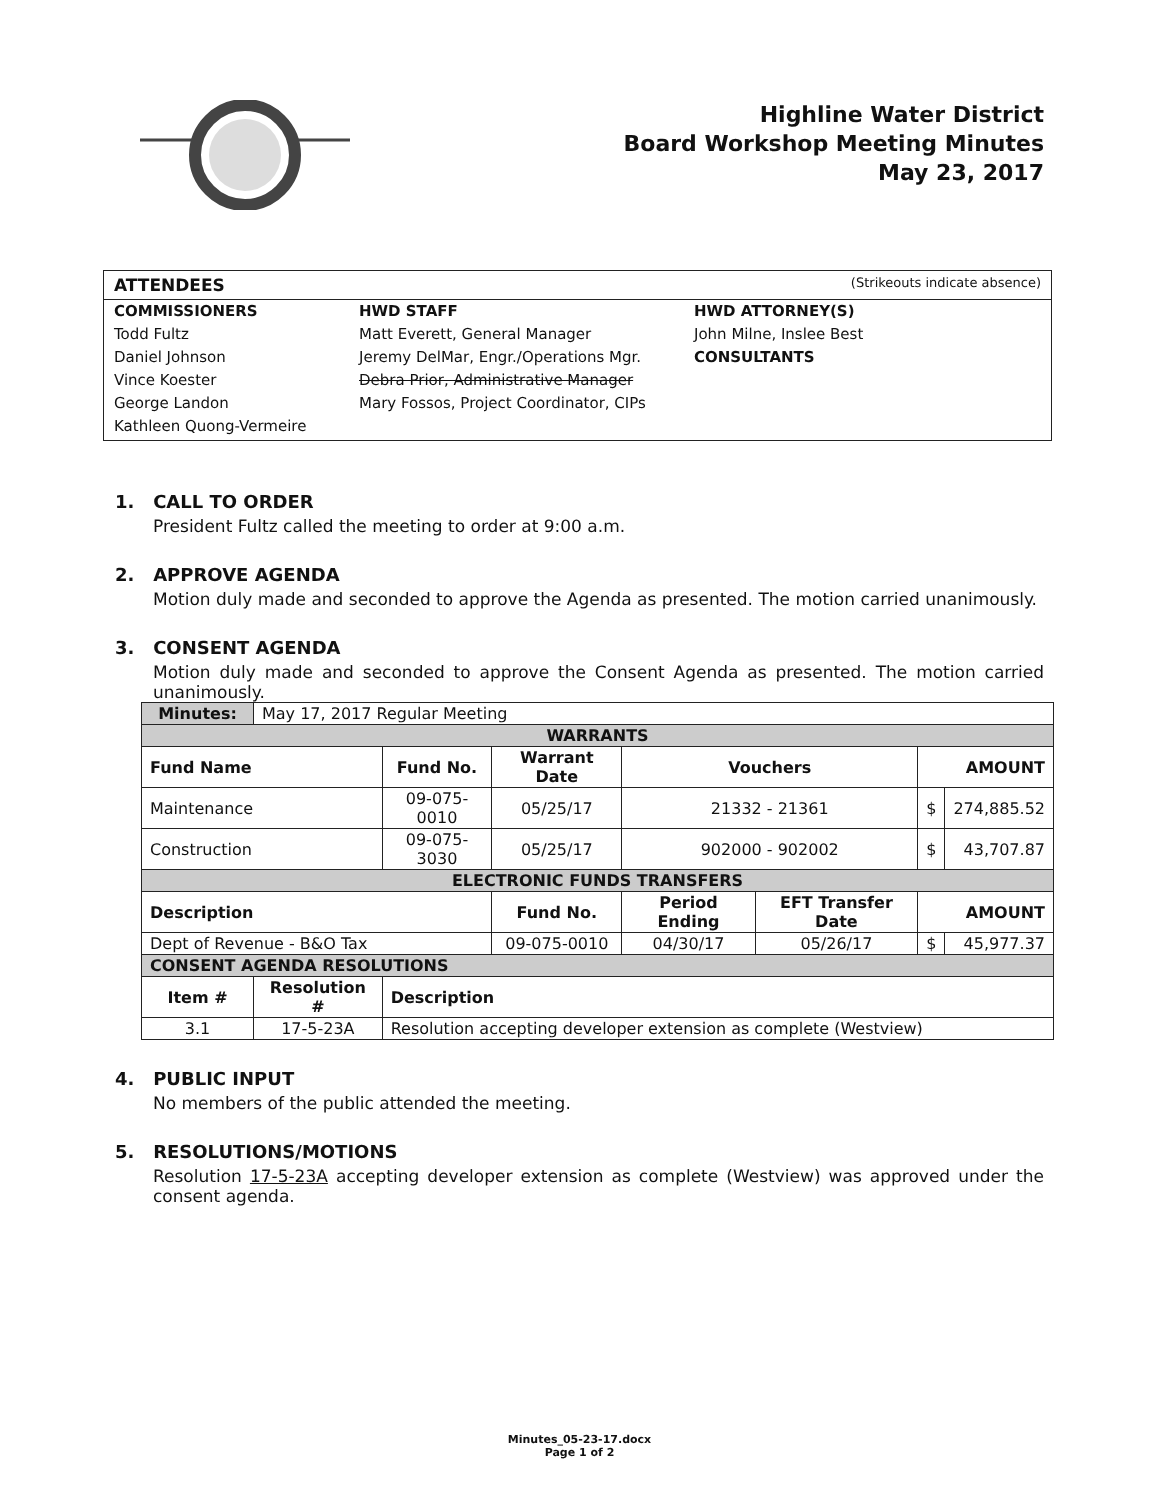Highline Water District
Board Workshop Meeting Minutes
May 23, 2017
ATTENDEES (Strikeouts indicate absence)
COMMISSIONERS
Todd Fultz
Daniel Johnson
Vince Koester
George Landon
Kathleen Quong-Vermeire
HWD STAFF
Matt Everett, General Manager
Jeremy DelMar, Engr./Operations Mgr.
Debra Prior, Administrative Manager
Mary Fossos, Project Coordinator, CIPs
HWD ATTORNEY(S)
John Milne, Inslee Best
CONSULTANTS
1. CALL TO ORDER
President Fultz called the meeting to order at 9:00 a.m.
2. APPROVE AGENDA
Motion duly made and seconded to approve the Agenda as presented. The motion carried unanimously.
3. CONSENT AGENDA
Motion duly made and seconded to approve the Consent Agenda as presented. The motion carried unanimously.
| Minutes: | May 17, 2017 Regular Meeting | | | | | | | |
| WARRANTS | | | | | | | | |
| Fund Name | | Fund No. | Warrant Date | | Vouchers | | AMOUNT | |
| Maintenance | | 09-075-0010 | 05/25/17 | | 21332 - 21361 | | $ | 274,885.52 |
| Construction | | 09-075-3030 | 05/25/17 | | 902000 - 902002 | | $ | 43,707.87 |
| ELECTRONIC FUNDS TRANSFERS | | | | | | | | |
| Description | | | | Fund No. | Period Ending | EFT Transfer Date | AMOUNT | |
| Dept of Revenue - B&O Tax | | | | 09-075-0010 | 04/30/17 | 05/26/17 | $ | 45,977.37 |
| CONSENT AGENDA RESOLUTIONS | | | | | | | | |
| Item # | Resolution # | Description | | | | | | |
| 3.1 | 17-5-23A | Resolution accepting developer extension as complete (Westview) | | | | | | |
4. PUBLIC INPUT
No members of the public attended the meeting.
5. RESOLUTIONS/MOTIONS
Resolution 17-5-23A accepting developer extension as complete (Westview) was approved under the consent agenda.
Minutes_05-23-17.docx
Page 1 of 2